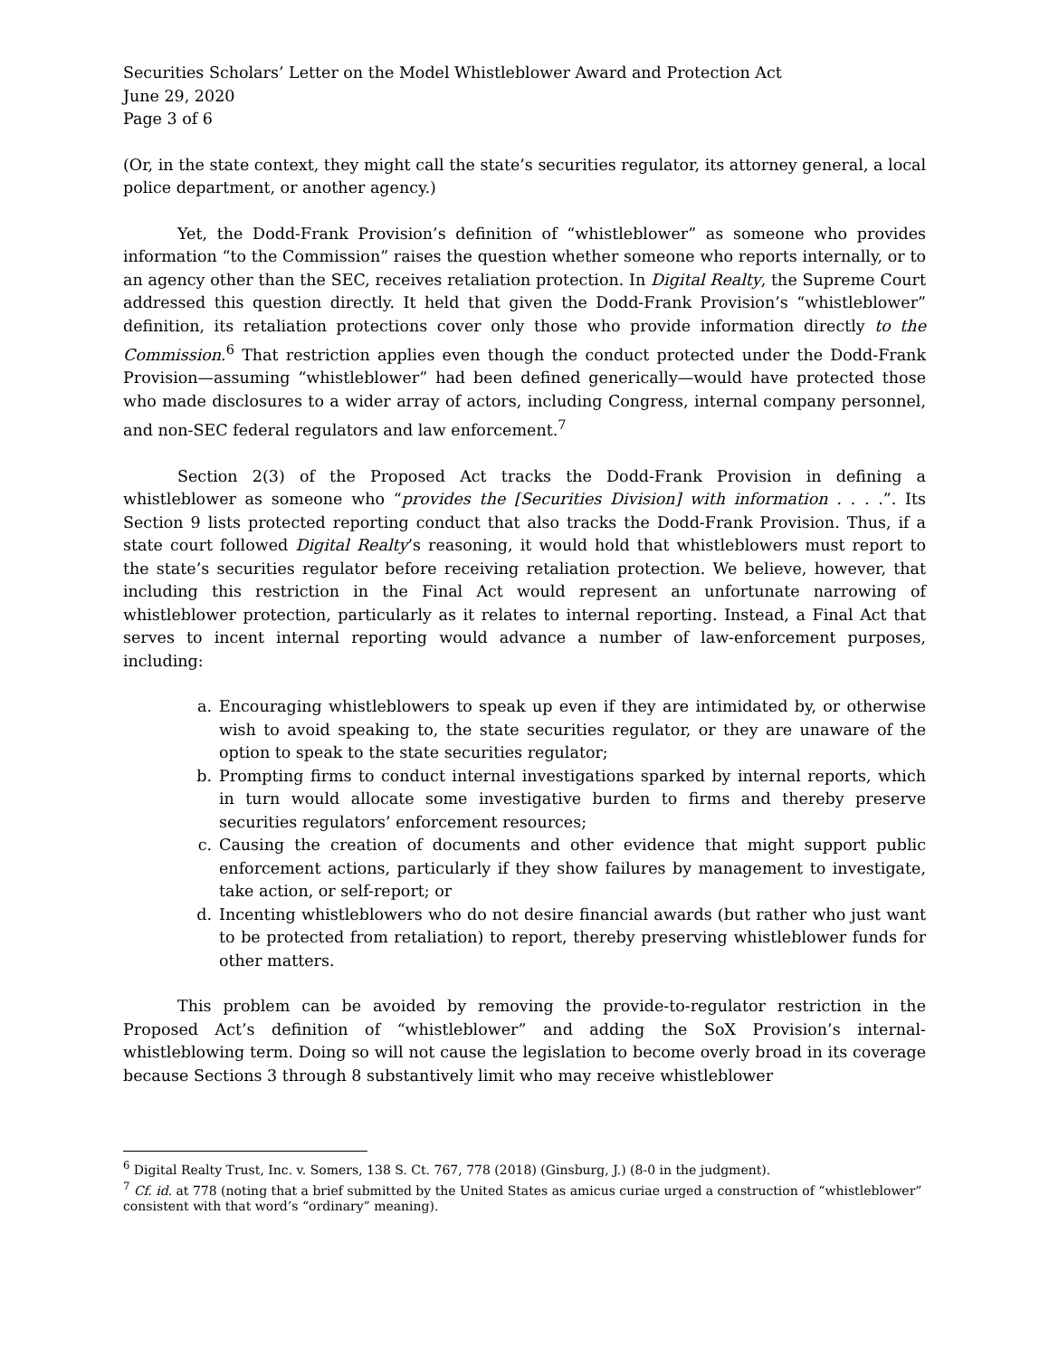Securities Scholars’ Letter on the Model Whistleblower Award and Protection Act
June 29, 2020
Page 3 of 6
(Or, in the state context, they might call the state’s securities regulator, its attorney general, a local police department, or another agency.)
Yet, the Dodd-Frank Provision’s definition of “whistleblower” as someone who provides information “to the Commission” raises the question whether someone who reports internally, or to an agency other than the SEC, receives retaliation protection. In Digital Realty, the Supreme Court addressed this question directly. It held that given the Dodd-Frank Provision’s “whistleblower” definition, its retaliation protections cover only those who provide information directly to the Commission.<sup>6</sup> That restriction applies even though the conduct protected under the Dodd-Frank Provision—assuming “whistleblower” had been defined generically—would have protected those who made disclosures to a wider array of actors, including Congress, internal company personnel, and non-SEC federal regulators and law enforcement.<sup>7</sup>
Section 2(3) of the Proposed Act tracks the Dodd-Frank Provision in defining a whistleblower as someone who “provides the [Securities Division] with information . . . .”. Its Section 9 lists protected reporting conduct that also tracks the Dodd-Frank Provision. Thus, if a state court followed Digital Realty’s reasoning, it would hold that whistleblowers must report to the state’s securities regulator before receiving retaliation protection. We believe, however, that including this restriction in the Final Act would represent an unfortunate narrowing of whistleblower protection, particularly as it relates to internal reporting. Instead, a Final Act that serves to incent internal reporting would advance a number of law-enforcement purposes, including:
a. Encouraging whistleblowers to speak up even if they are intimidated by, or otherwise wish to avoid speaking to, the state securities regulator, or they are unaware of the option to speak to the state securities regulator;
b. Prompting firms to conduct internal investigations sparked by internal reports, which in turn would allocate some investigative burden to firms and thereby preserve securities regulators’ enforcement resources;
c. Causing the creation of documents and other evidence that might support public enforcement actions, particularly if they show failures by management to investigate, take action, or self-report; or
d. Incenting whistleblowers who do not desire financial awards (but rather who just want to be protected from retaliation) to report, thereby preserving whistleblower funds for other matters.
This problem can be avoided by removing the provide-to-regulator restriction in the Proposed Act’s definition of “whistleblower” and adding the SoX Provision’s internal-whistleblowing term. Doing so will not cause the legislation to become overly broad in its coverage because Sections 3 through 8 substantively limit who may receive whistleblower
<sup>6</sup> Digital Realty Trust, Inc. v. Somers, 138 S. Ct. 767, 778 (2018) (Ginsburg, J.) (8-0 in the judgment).
<sup>7</sup> Cf. id. at 778 (noting that a brief submitted by the United States as amicus curiae urged a construction of “whistleblower” consistent with that word’s “ordinary” meaning).